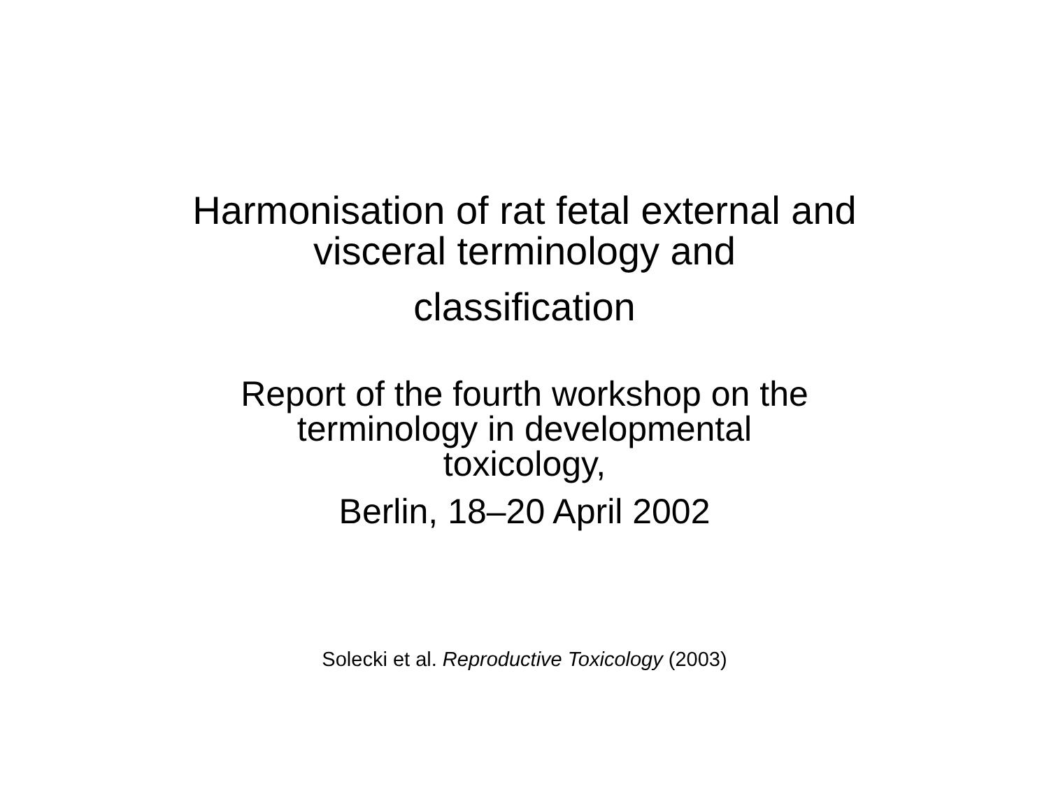Harmonisation of rat fetal external and visceral terminology and
classification
Report of the fourth workshop on the
terminology in developmental
toxicology,
Berlin, 18–20 April 2002
Solecki et al. Reproductive Toxicology (2003)